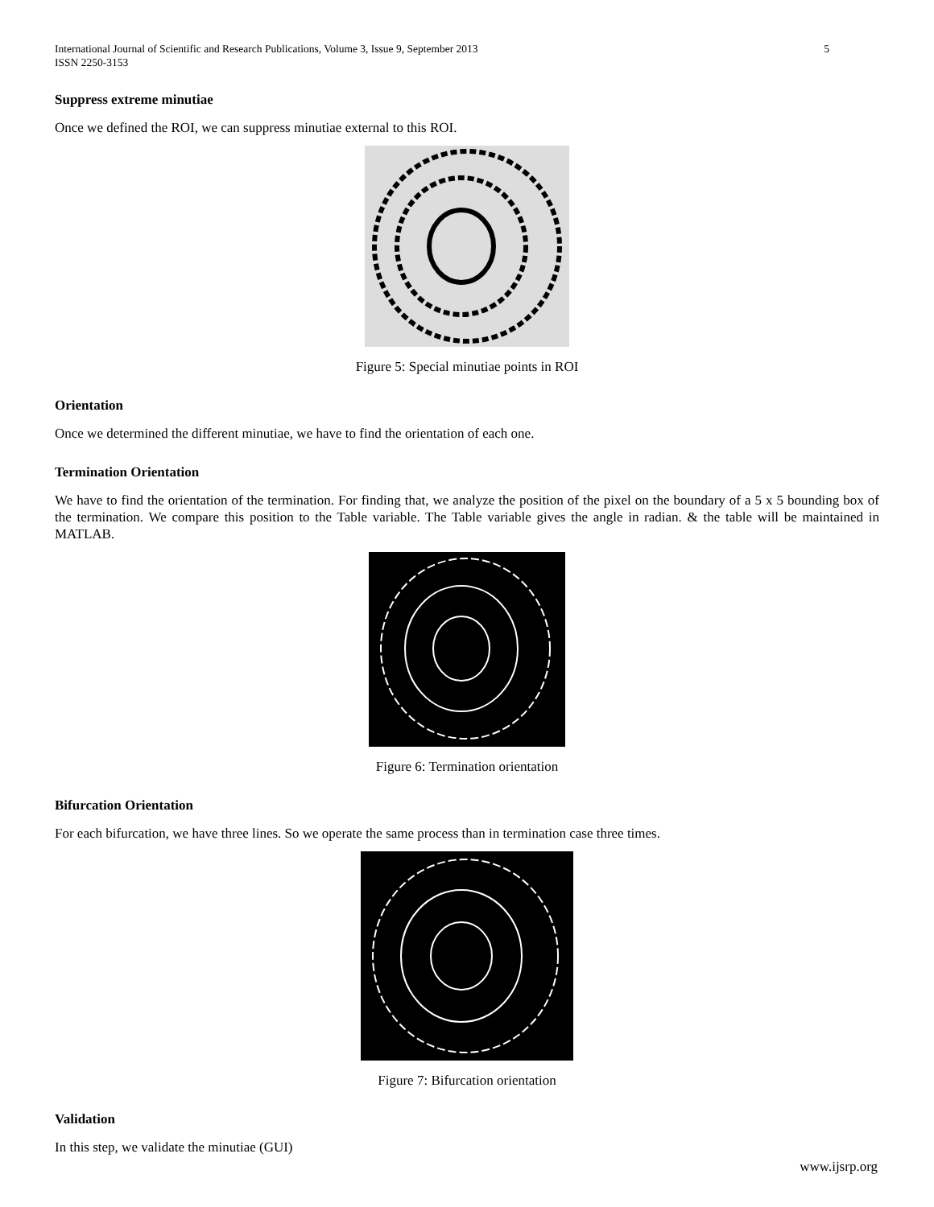International Journal of Scientific and Research Publications, Volume 3, Issue 9, September 2013
ISSN 2250-3153 5
Suppress extreme minutiae
Once we defined the ROI, we can suppress minutiae external to this ROI.
Figure 5: Special minutiae points in ROI
Orientation
Once we determined the different minutiae, we have to find the orientation of each one.
Termination Orientation
We have to find the orientation of the termination. For finding that, we analyze the position of the pixel on the boundary of a 5 x 5 bounding box of the termination. We compare this position to the Table variable. The Table variable gives the angle in radian. & the table will be maintained in MATLAB.
Figure 6: Termination orientation
Bifurcation Orientation
For each bifurcation, we have three lines. So we operate the same process than in termination case three times.
Figure 7: Bifurcation orientation
Validation
In this step, we validate the minutiae (GUI)
www.ijsrp.org